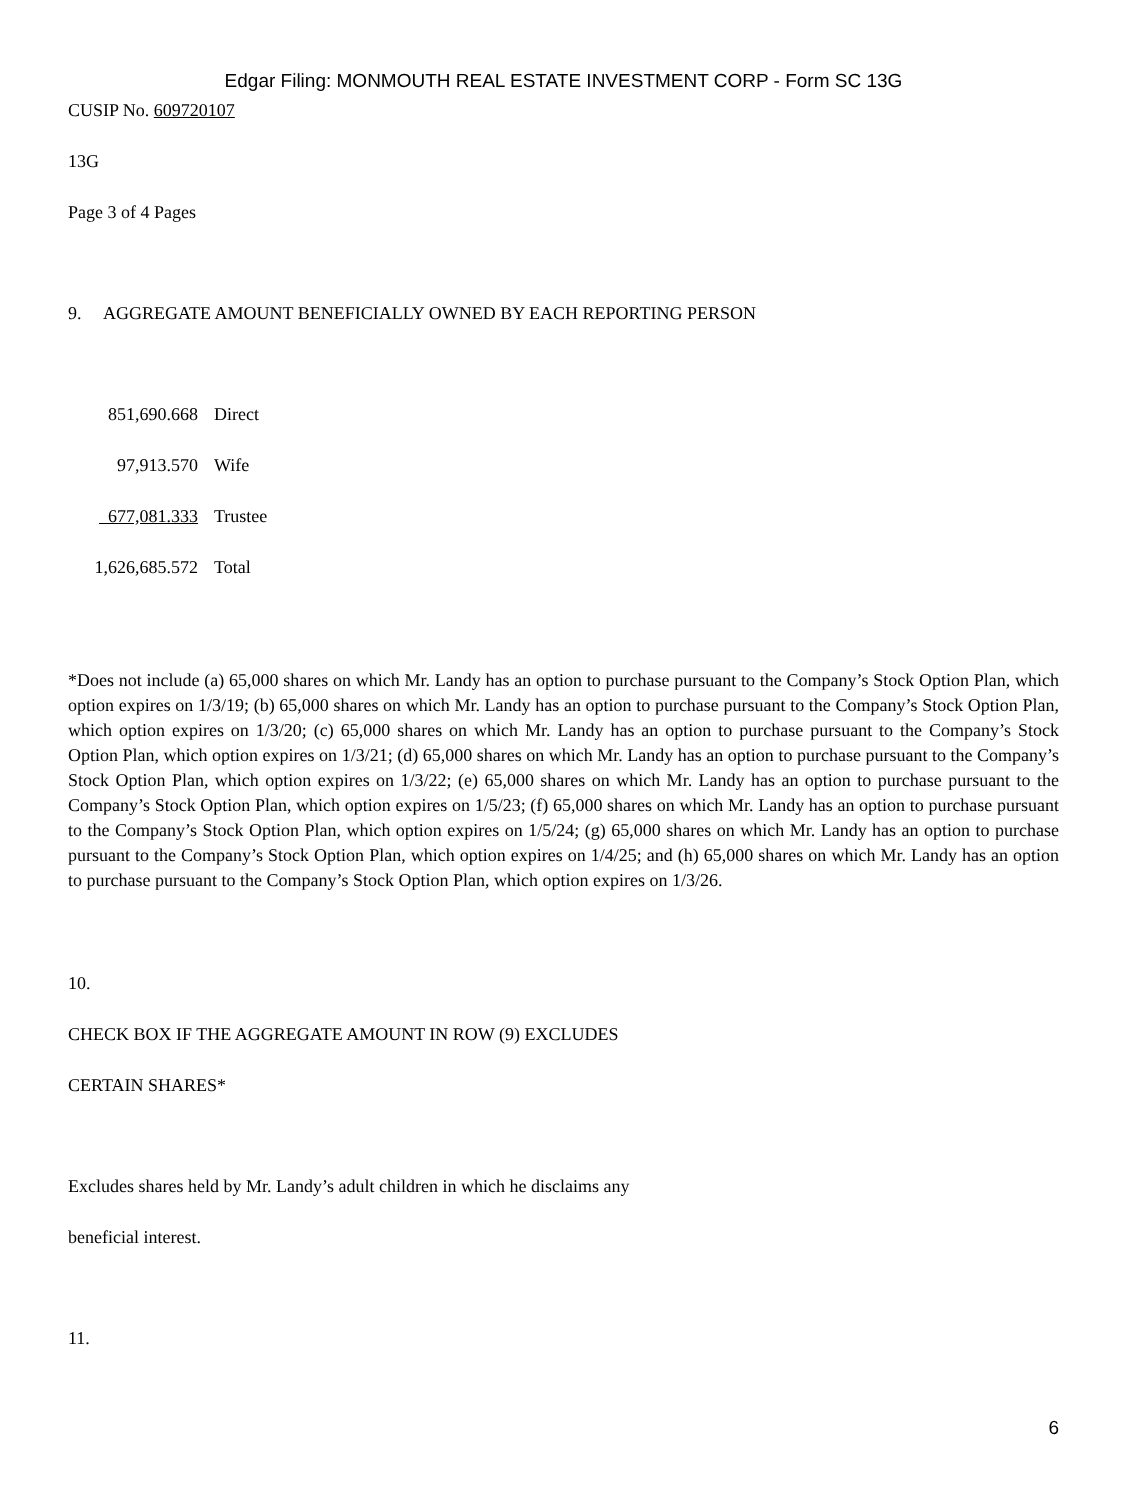Edgar Filing: MONMOUTH REAL ESTATE INVESTMENT CORP - Form SC 13G
CUSIP No. 609720107
13G
Page 3 of 4 Pages
9. AGGREGATE AMOUNT BENEFICIALLY OWNED BY EACH REPORTING PERSON
| 851,690.668 | Direct |
| 97,913.570 | Wife |
| 677,081.333 | Trustee |
| 1,626,685.572 | Total |
*Does not include (a) 65,000 shares on which Mr. Landy has an option to purchase pursuant to the Company’s Stock Option Plan, which option expires on 1/3/19; (b) 65,000 shares on which Mr. Landy has an option to purchase pursuant to the Company’s Stock Option Plan, which option expires on 1/3/20; (c) 65,000 shares on which Mr. Landy has an option to purchase pursuant to the Company’s Stock Option Plan, which option expires on 1/3/21; (d) 65,000 shares on which Mr. Landy has an option to purchase pursuant to the Company’s Stock Option Plan, which option expires on 1/3/22; (e) 65,000 shares on which Mr. Landy has an option to purchase pursuant to the Company’s Stock Option Plan, which option expires on 1/5/23; (f) 65,000 shares on which Mr. Landy has an option to purchase pursuant to the Company’s Stock Option Plan, which option expires on 1/5/24; (g) 65,000 shares on which Mr. Landy has an option to purchase pursuant to the Company’s Stock Option Plan, which option expires on 1/4/25; and (h) 65,000 shares on which Mr. Landy has an option to purchase pursuant to the Company’s Stock Option Plan, which option expires on 1/3/26.
10.
CHECK BOX IF THE AGGREGATE AMOUNT IN ROW (9) EXCLUDES
CERTAIN SHARES*
Excludes shares held by Mr. Landy’s adult children in which he disclaims any
beneficial interest.
11.
6